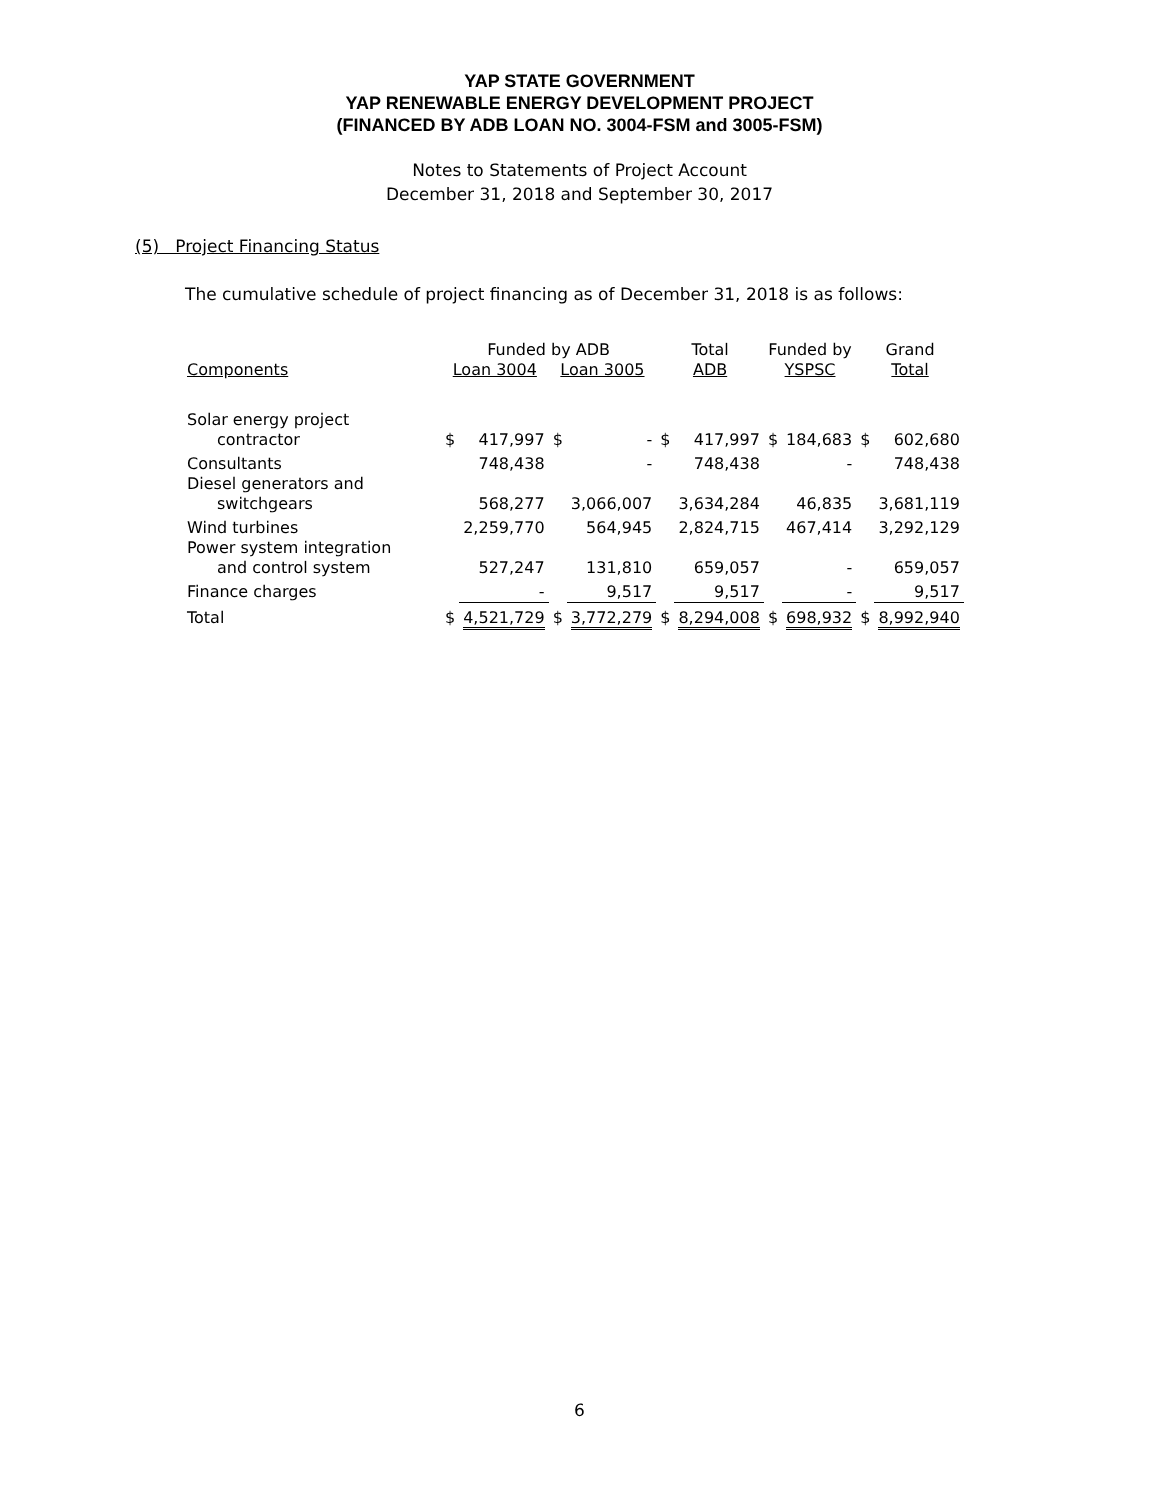YAP STATE GOVERNMENT
YAP RENEWABLE ENERGY DEVELOPMENT PROJECT
(FINANCED BY ADB LOAN NO. 3004-FSM and 3005-FSM)
Notes to Statements of Project Account
December 31, 2018 and September 30, 2017
(5) Project Financing Status
The cumulative schedule of project financing as of December 31, 2018 is as follows:
| | Funded by ADB | | | | Total | | Funded by | | Grand | |
| --- | --- | --- | --- | --- | --- | --- | --- | --- | --- | --- |
| Components | Loan 3004 | | Loan 3005 | | ADB | | YSPSC | | Total | |
| Solar energy project | | | | | | | | | | |
| contractor | $ | 417,997 | $ | - | $ | 417,997 | $ | 184,683 | $ | 602,680 |
| Consultants | | 748,438 | | - | | 748,438 | | - | | 748,438 |
| Diesel generators and | | | | | | | | | | |
| switchgears | | 568,277 | | 3,066,007 | | 3,634,284 | | 46,835 | | 3,681,119 |
| Wind turbines | | 2,259,770 | | 564,945 | | 2,824,715 | | 467,414 | | 3,292,129 |
| Power system integration | | | | | | | | | | |
| and control system | | 527,247 | | 131,810 | | 659,057 | | - | | 659,057 |
| Finance charges | | - | | 9,517 | | 9,517 | | - | | 9,517 |
| Total | $ | 4,521,729 | $ | 3,772,279 | $ | 8,294,008 | $ | 698,932 | $ | 8,992,940 |
6